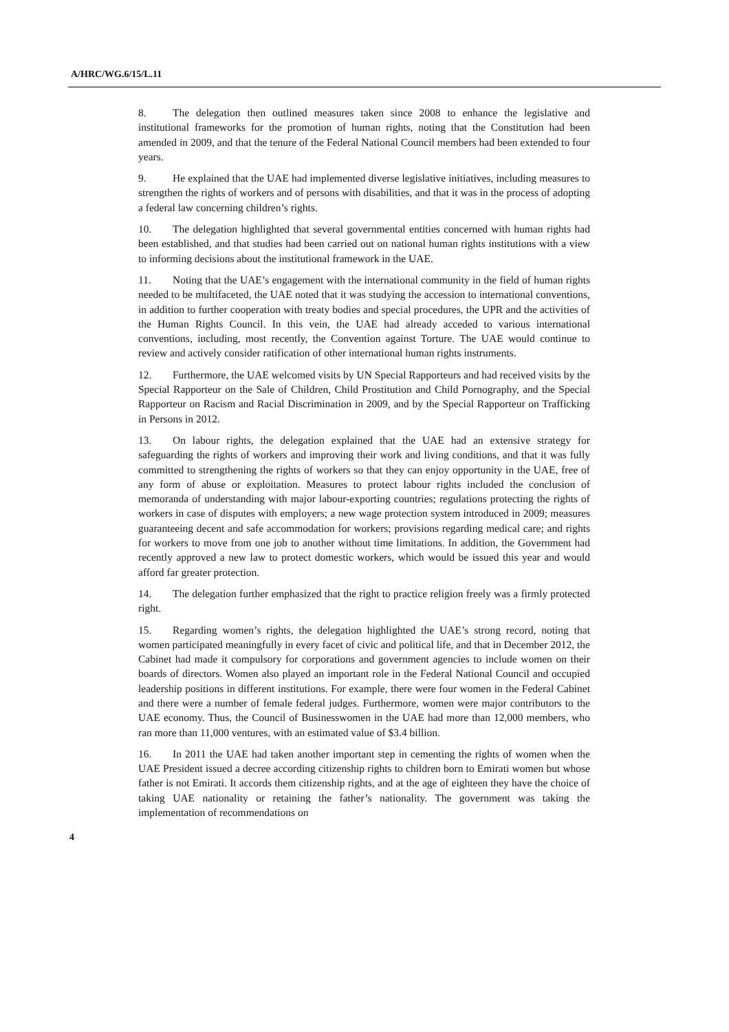A/HRC/WG.6/15/L.11
8. The delegation then outlined measures taken since 2008 to enhance the legislative and institutional frameworks for the promotion of human rights, noting that the Constitution had been amended in 2009, and that the tenure of the Federal National Council members had been extended to four years.
9. He explained that the UAE had implemented diverse legislative initiatives, including measures to strengthen the rights of workers and of persons with disabilities, and that it was in the process of adopting a federal law concerning children’s rights.
10. The delegation highlighted that several governmental entities concerned with human rights had been established, and that studies had been carried out on national human rights institutions with a view to informing decisions about the institutional framework in the UAE.
11. Noting that the UAE’s engagement with the international community in the field of human rights needed to be multifaceted, the UAE noted that it was studying the accession to international conventions, in addition to further cooperation with treaty bodies and special procedures, the UPR and the activities of the Human Rights Council. In this vein, the UAE had already acceded to various international conventions, including, most recently, the Convention against Torture. The UAE would continue to review and actively consider ratification of other international human rights instruments.
12. Furthermore, the UAE welcomed visits by UN Special Rapporteurs and had received visits by the Special Rapporteur on the Sale of Children, Child Prostitution and Child Pornography, and the Special Rapporteur on Racism and Racial Discrimination in 2009, and by the Special Rapporteur on Trafficking in Persons in 2012.
13. On labour rights, the delegation explained that the UAE had an extensive strategy for safeguarding the rights of workers and improving their work and living conditions, and that it was fully committed to strengthening the rights of workers so that they can enjoy opportunity in the UAE, free of any form of abuse or exploitation. Measures to protect labour rights included the conclusion of memoranda of understanding with major labour-exporting countries; regulations protecting the rights of workers in case of disputes with employers; a new wage protection system introduced in 2009; measures guaranteeing decent and safe accommodation for workers; provisions regarding medical care; and rights for workers to move from one job to another without time limitations. In addition, the Government had recently approved a new law to protect domestic workers, which would be issued this year and would afford far greater protection.
14. The delegation further emphasized that the right to practice religion freely was a firmly protected right.
15. Regarding women’s rights, the delegation highlighted the UAE’s strong record, noting that women participated meaningfully in every facet of civic and political life, and that in December 2012, the Cabinet had made it compulsory for corporations and government agencies to include women on their boards of directors. Women also played an important role in the Federal National Council and occupied leadership positions in different institutions. For example, there were four women in the Federal Cabinet and there were a number of female federal judges. Furthermore, women were major contributors to the UAE economy. Thus, the Council of Businesswomen in the UAE had more than 12,000 members, who ran more than 11,000 ventures, with an estimated value of $3.4 billion.
16. In 2011 the UAE had taken another important step in cementing the rights of women when the UAE President issued a decree according citizenship rights to children born to Emirati women but whose father is not Emirati. It accords them citizenship rights, and at the age of eighteen they have the choice of taking UAE nationality or retaining the father’s nationality. The government was taking the implementation of recommendations on
4